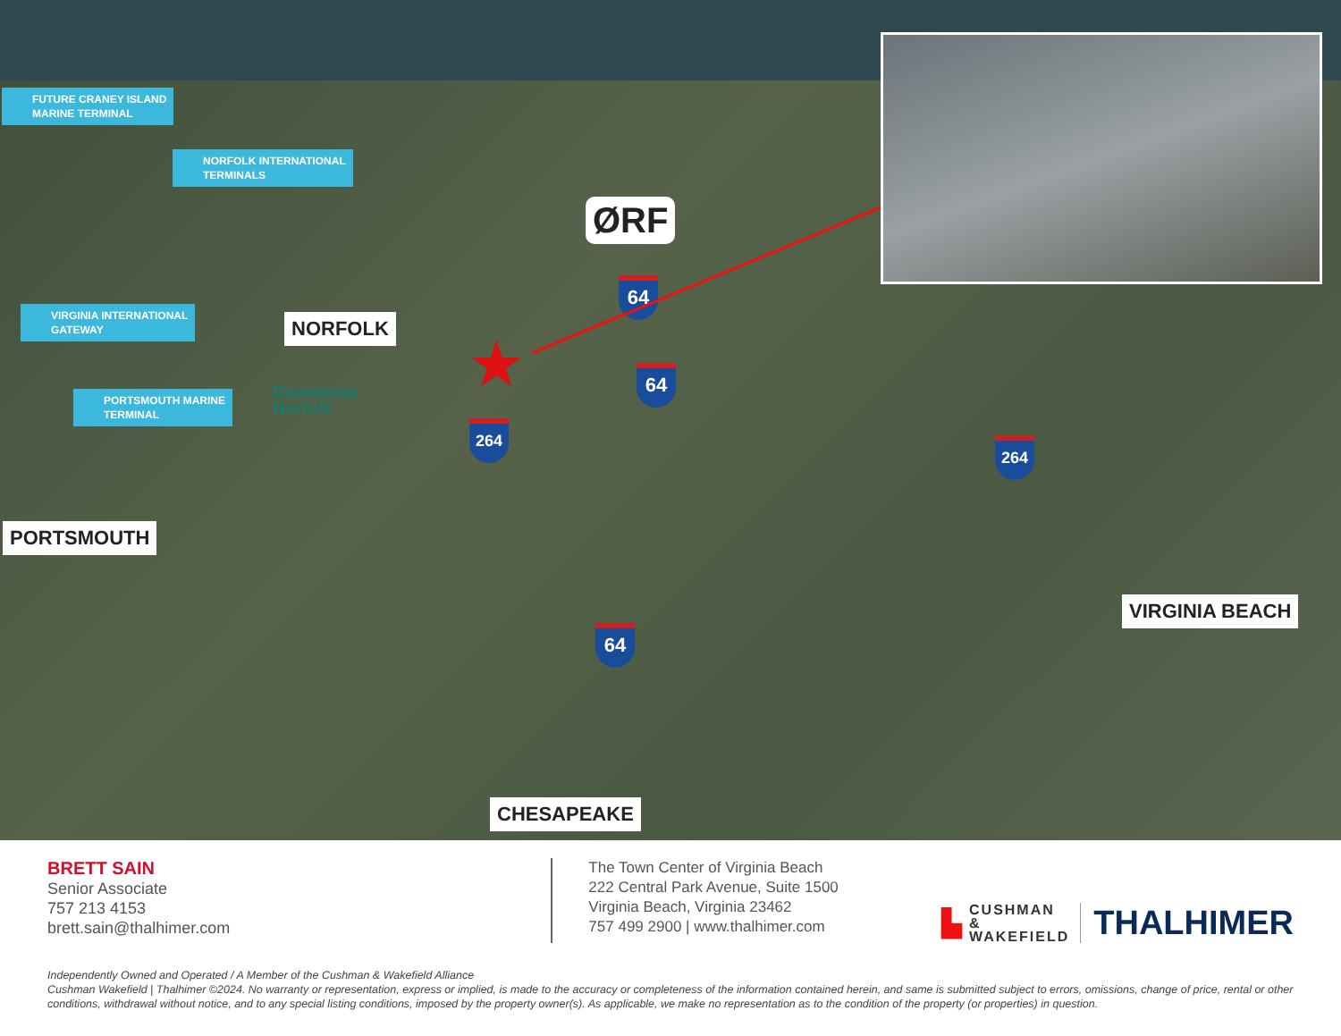FUTURE CRANEY ISLAND
MARINE TERMINAL
NORFOLK INTERNATIONAL
TERMINALS
VIRGINIA INTERNATIONAL
GATEWAY
PORTSMOUTH MARINE
TERMINAL
NORFOLK
Downtown
Norfolk
ØRF
PORTSMOUTH
CHESAPEAKE
VIRGINIA BEACH
64
64
264
264
64
★
BRETT SAIN
Senior Associate
757 213 4153
brett.sain@thalhimer.com
The Town Center of Virginia Beach
222 Central Park Avenue, Suite 1500
Virginia Beach, Virginia 23462
757 499 2900 | www.thalhimer.com
▙
CUSHMAN &
WAKEFIELD
THALHIMER
Independently Owned and Operated / A Member of the Cushman & Wakefield Alliance
Cushman Wakefield | Thalhimer ©2024. No warranty or representation, express or implied, is made to the accuracy or completeness of the information contained herein, and same is submitted subject to errors, omissions, change of price, rental or other conditions, withdrawal without notice, and to any special listing conditions, imposed by the property owner(s). As applicable, we make no representation as to the condition of the property (or properties) in question.